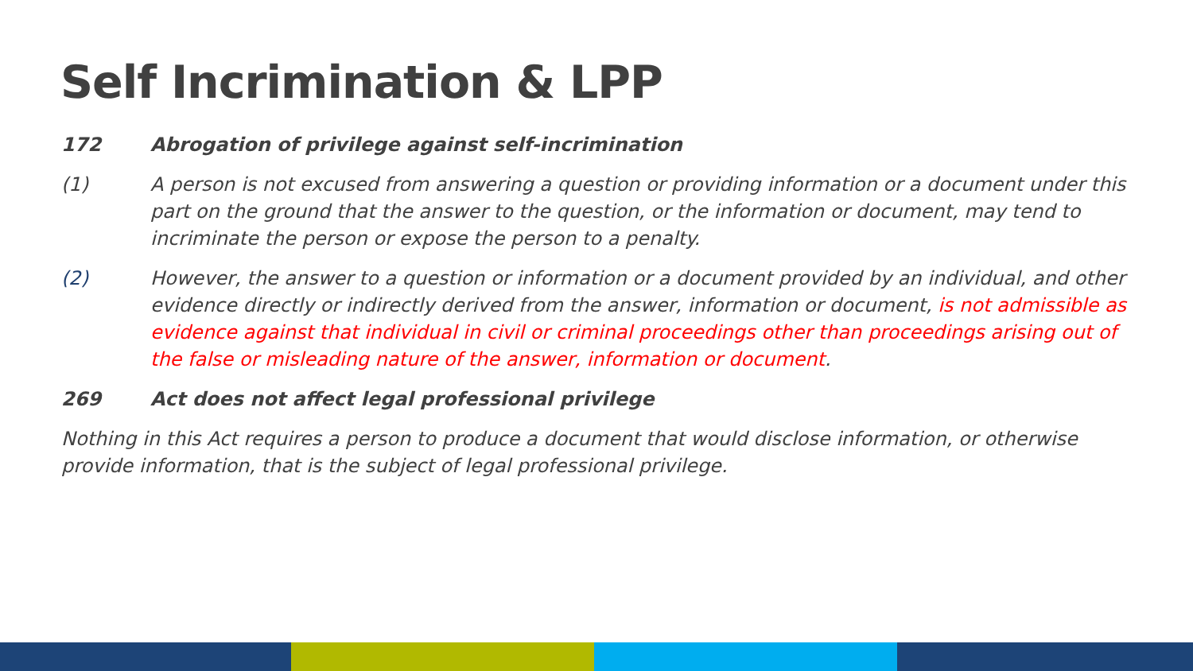Self Incrimination & LPP
172 Abrogation of privilege against self-incrimination
(1) A person is not excused from answering a question or providing information or a document under this part on the ground that the answer to the question, or the information or document, may tend to incriminate the person or expose the person to a penalty.
(2) However, the answer to a question or information or a document provided by an individual, and other evidence directly or indirectly derived from the answer, information or document, is not admissible as evidence against that individual in civil or criminal proceedings other than proceedings arising out of the false or misleading nature of the answer, information or document.
269 Act does not affect legal professional privilege
Nothing in this Act requires a person to produce a document that would disclose information, or otherwise provide information, that is the subject of legal professional privilege.